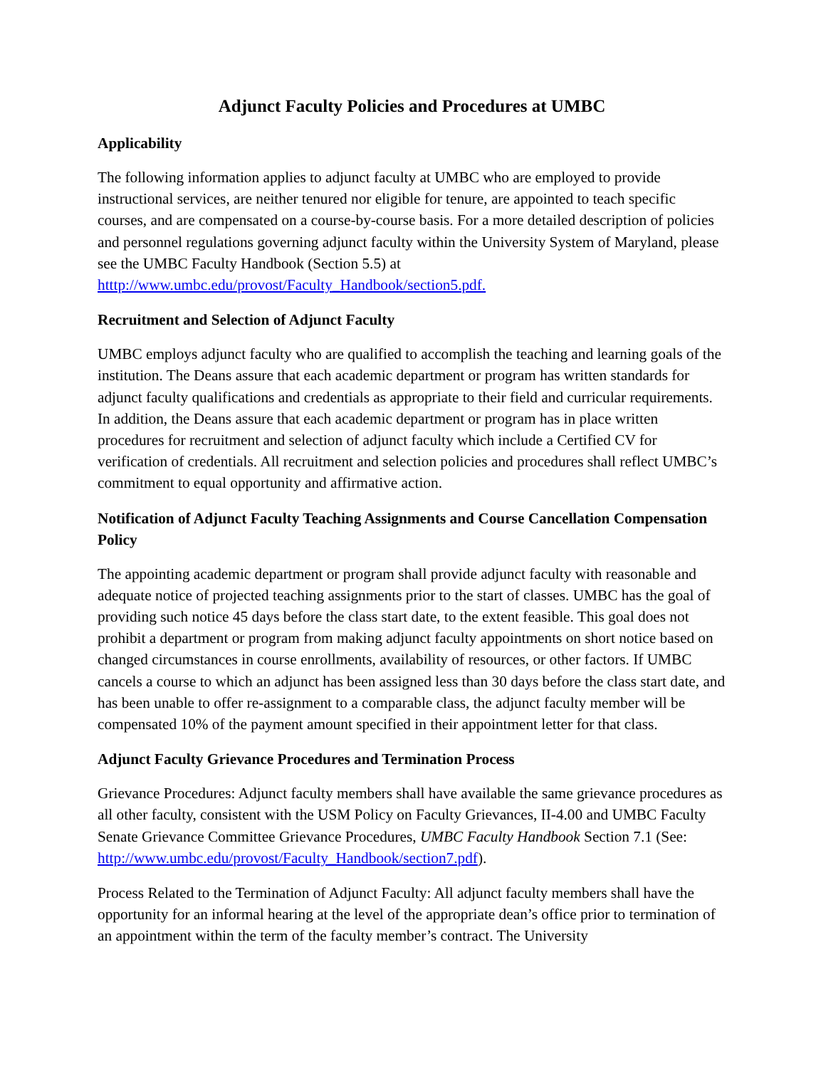Adjunct Faculty Policies and Procedures at UMBC
Applicability
The following information applies to adjunct faculty at UMBC who are employed to provide instructional services, are neither tenured nor eligible for tenure, are appointed to teach specific courses, and are compensated on a course-by-course basis. For a more detailed description of policies and personnel regulations governing adjunct faculty within the University System of Maryland, please see the UMBC Faculty Handbook (Section 5.5) at htttp://www.umbc.edu/provost/Faculty_Handbook/section5.pdf.
Recruitment and Selection of Adjunct Faculty
UMBC employs adjunct faculty who are qualified to accomplish the teaching and learning goals of the institution. The Deans assure that each academic department or program has written standards for adjunct faculty qualifications and credentials as appropriate to their field and curricular requirements. In addition, the Deans assure that each academic department or program has in place written procedures for recruitment and selection of adjunct faculty which include a Certified CV for verification of credentials. All recruitment and selection policies and procedures shall reflect UMBC’s commitment to equal opportunity and affirmative action.
Notification of Adjunct Faculty Teaching Assignments and Course Cancellation Compensation Policy
The appointing academic department or program shall provide adjunct faculty with reasonable and adequate notice of projected teaching assignments prior to the start of classes. UMBC has the goal of providing such notice 45 days before the class start date, to the extent feasible. This goal does not prohibit a department or program from making adjunct faculty appointments on short notice based on changed circumstances in course enrollments, availability of resources, or other factors. If UMBC cancels a course to which an adjunct has been assigned less than 30 days before the class start date, and has been unable to offer re-assignment to a comparable class, the adjunct faculty member will be compensated 10% of the payment amount specified in their appointment letter for that class.
Adjunct Faculty Grievance Procedures and Termination Process
Grievance Procedures: Adjunct faculty members shall have available the same grievance procedures as all other faculty, consistent with the USM Policy on Faculty Grievances, II-4.00 and UMBC Faculty Senate Grievance Committee Grievance Procedures, UMBC Faculty Handbook Section 7.1 (See: http://www.umbc.edu/provost/Faculty_Handbook/section7.pdf).
Process Related to the Termination of Adjunct Faculty: All adjunct faculty members shall have the opportunity for an informal hearing at the level of the appropriate dean’s office prior to termination of an appointment within the term of the faculty member’s contract. The University